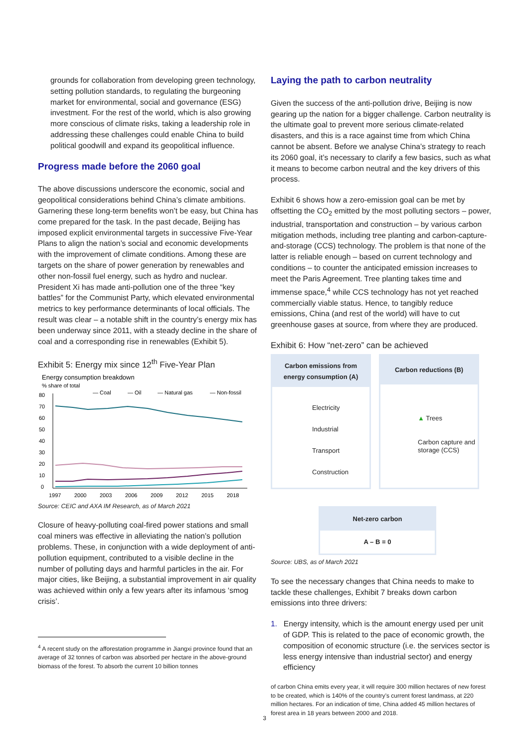grounds for collaboration from developing green technology, setting pollution standards, to regulating the burgeoning market for environmental, social and governance (ESG) investment. For the rest of the world, which is also growing more conscious of climate risks, taking a leadership role in addressing these challenges could enable China to build political goodwill and expand its geopolitical influence.
Progress made before the 2060 goal
The above discussions underscore the economic, social and geopolitical considerations behind China’s climate ambitions. Garnering these long-term benefits won’t be easy, but China has come prepared for the task. In the past decade, Beijing has imposed explicit environmental targets in successive Five-Year Plans to align the nation’s social and economic developments with the improvement of climate conditions. Among these are targets on the share of power generation by renewables and other non-fossil fuel energy, such as hydro and nuclear. President Xi has made anti-pollution one of the three “key battles” for the Communist Party, which elevated environmental metrics to key performance determinants of local officials. The result was clear – a notable shift in the country’s energy mix has been underway since 2011, with a steady decline in the share of coal and a corresponding rise in renewables (Exhibit 5).
Exhibit 5: Energy mix since 12<sup>th</sup> Five-Year Plan
Energy consumption breakdown
% share of total
— Coal
— Oil
— Natural gas
— Non-fossil
80
70
60
50
40
30
20
10
0
1997
2000
2003
2006
2009
2012
2015
2018
Source: CEIC and AXA IM Research, as of March 2021
Closure of heavy-polluting coal-fired power stations and small coal miners was effective in alleviating the nation’s pollution problems. These, in conjunction with a wide deployment of anti-pollution equipment, contributed to a visible decline in the number of polluting days and harmful particles in the air. For major cities, like Beijing, a substantial improvement in air quality was achieved within only a few years after its infamous ‘smog crisis’.
<sup>4</sup> A recent study on the afforestation programme in Jiangxi province found that an average of 32 tonnes of carbon was absorbed per hectare in the above-ground biomass of the forest. To absorb the current 10 billion tonnes
Laying the path to carbon neutrality
Given the success of the anti-pollution drive, Beijing is now gearing up the nation for a bigger challenge. Carbon neutrality is the ultimate goal to prevent more serious climate-related disasters, and this is a race against time from which China cannot be absent. Before we analyse China’s strategy to reach its 2060 goal, it’s necessary to clarify a few basics, such as what it means to become carbon neutral and the key drivers of this process.
Exhibit 6 shows how a zero-emission goal can be met by offsetting the CO<sub>2</sub> emitted by the most polluting sectors – power, industrial, transportation and construction – by various carbon mitigation methods, including tree planting and carbon-capture-and-storage (CCS) technology. The problem is that none of the latter is reliable enough – based on current technology and conditions – to counter the anticipated emission increases to meet the Paris Agreement. Tree planting takes time and immense space,<sup>4</sup> while CCS technology has not yet reached commercially viable status. Hence, to tangibly reduce emissions, China (and rest of the world) will have to cut greenhouse gases at source, from where they are produced.
Exhibit 6: How “net-zero” can be achieved
Carbon emissions from energy consumption (A)
Electricity
Industrial
Transport
Construction
Carbon reductions (B)
▲ Trees
Carbon capture and storage (CCS)
Net-zero carbon
A – B = 0
Source: UBS, as of March 2021
To see the necessary changes that China needs to make to tackle these challenges, Exhibit 7 breaks down carbon emissions into three drivers:
1. Energy intensity, which is the amount energy used per unit of GDP. This is related to the pace of economic growth, the composition of economic structure (i.e. the services sector is less energy intensive than industrial sector) and energy efficiency
of carbon China emits every year, it will require 300 million hectares of new forest to be created, which is 140% of the country’s current forest landmass, at 220 million hectares. For an indication of time, China added 45 million hectares of forest area in 18 years between 2000 and 2018.
3